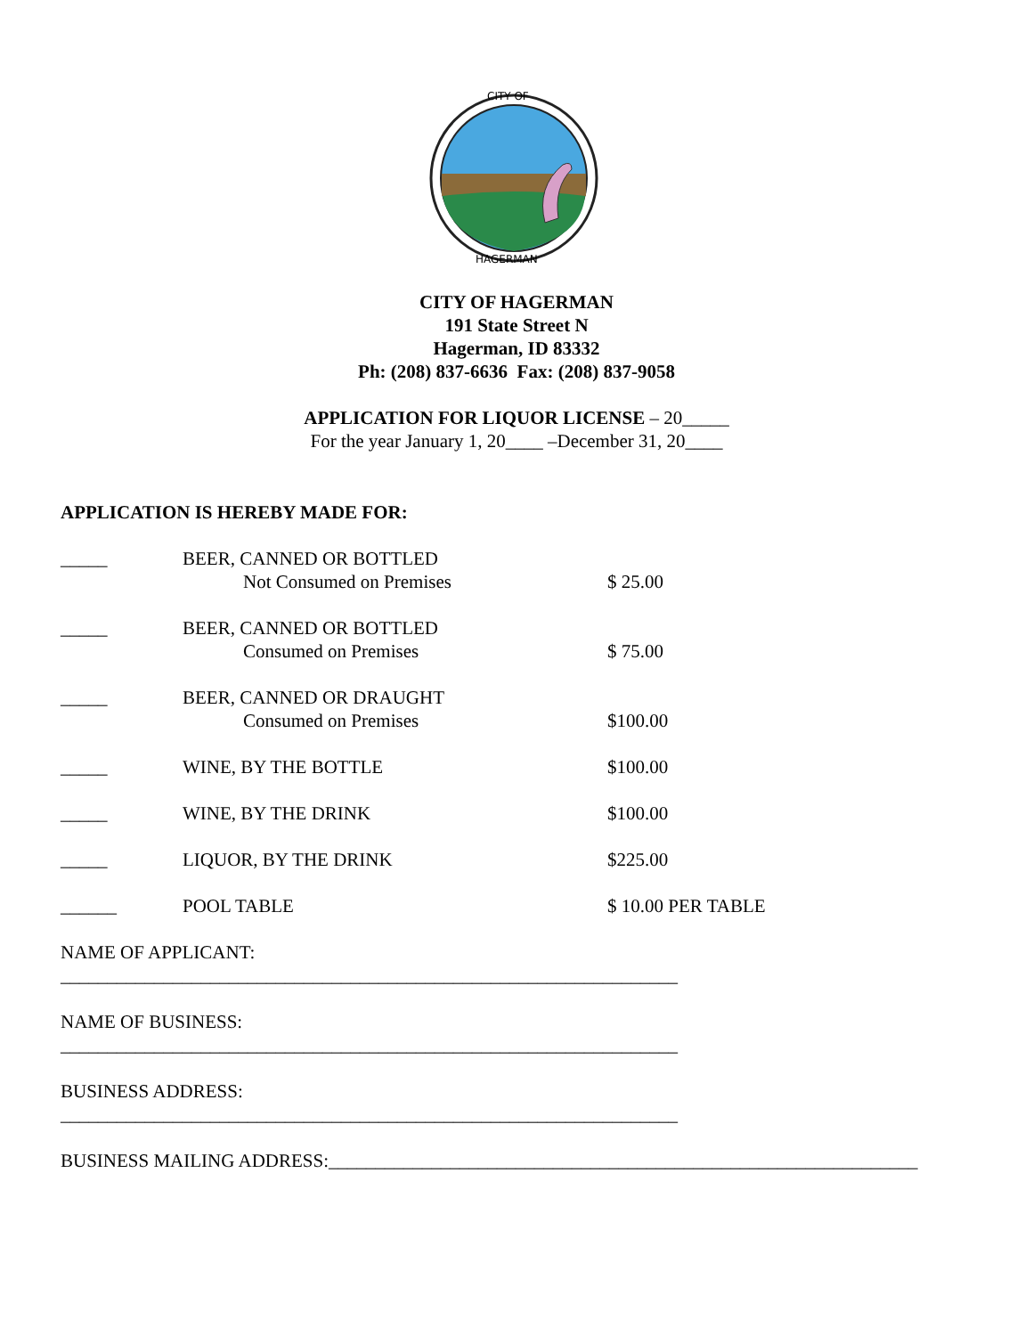CITY OF
HAGERMAN
CITY OF HAGERMAN
191 State Street N
Hagerman, ID 83332
Ph: (208) 837-6636 Fax: (208) 837-9058
APPLICATION FOR LIQUOR LICENSE – 20_____
For the year January 1, 20____ –December 31, 20____
APPLICATION IS HEREBY MADE FOR:
_____ BEER, CANNED OR BOTTLED
Not Consumed on Premises
$ 25.00
_____ BEER, CANNED OR BOTTLED
Consumed on Premises
$ 75.00
_____ BEER, CANNED OR DRAUGHT
Consumed on Premises
$100.00
_____ WINE, BY THE BOTTLE $100.00
_____ WINE, BY THE DRINK $100.00
_____ LIQUOR, BY THE DRINK $225.00
______ POOL TABLE $ 10.00 PER TABLE
NAME OF APPLICANT:
__________________________________________________________________
NAME OF BUSINESS:
__________________________________________________________________
BUSINESS ADDRESS:
__________________________________________________________________
BUSINESS MAILING ADDRESS:_______________________________________________________________